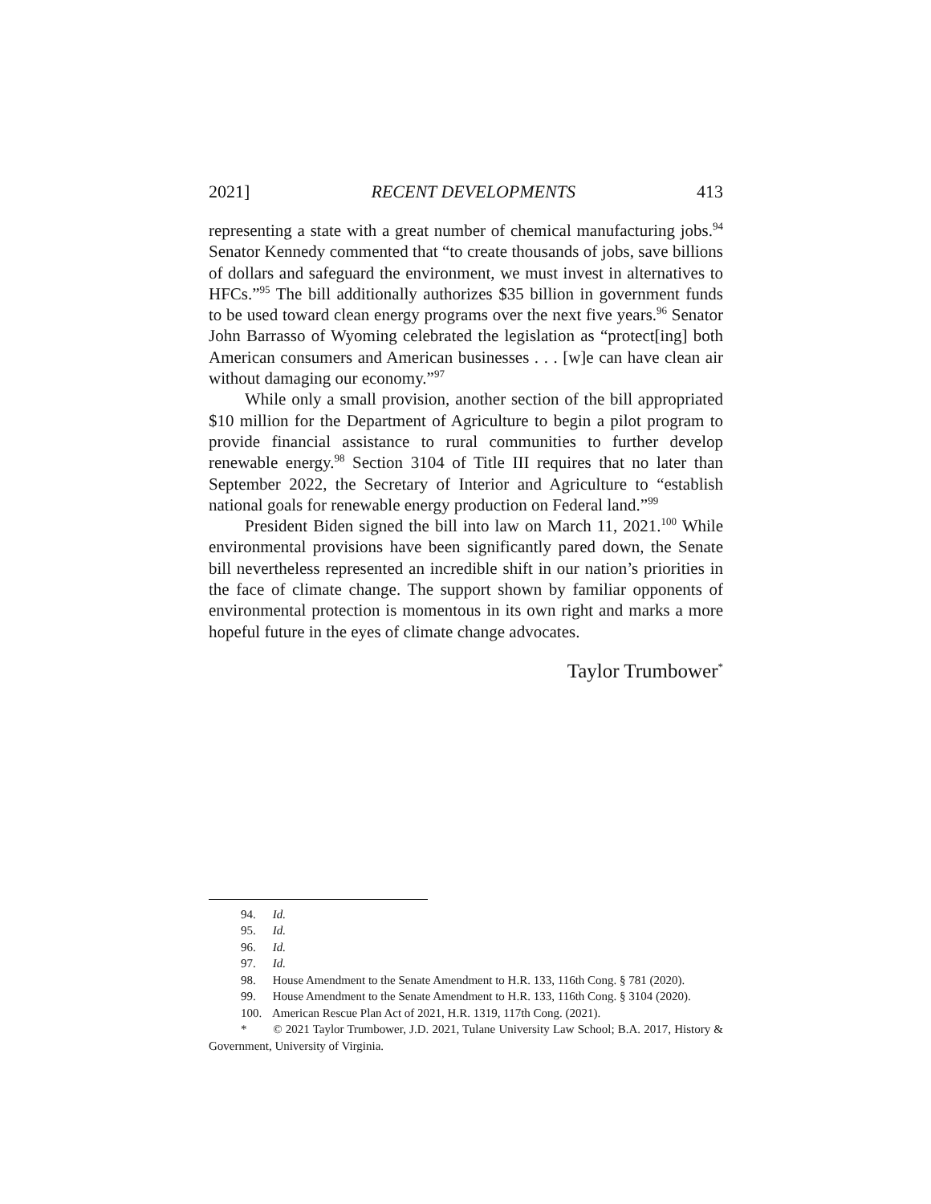2021] RECENT DEVELOPMENTS 413
representing a state with a great number of chemical manufacturing jobs.<sup>94</sup> Senator Kennedy commented that “to create thousands of jobs, save billions of dollars and safeguard the environment, we must invest in alternatives to HFCs.”<sup>95</sup> The bill additionally authorizes $35 billion in government funds to be used toward clean energy programs over the next five years.<sup>96</sup> Senator John Barrasso of Wyoming celebrated the legislation as “protect[ing] both American consumers and American businesses . . . [w]e can have clean air without damaging our economy.”<sup>97</sup>
While only a small provision, another section of the bill appropriated $10 million for the Department of Agriculture to begin a pilot program to provide financial assistance to rural communities to further develop renewable energy.<sup>98</sup> Section 3104 of Title III requires that no later than September 2022, the Secretary of Interior and Agriculture to “establish national goals for renewable energy production on Federal land.”<sup>99</sup>
President Biden signed the bill into law on March 11, 2021.<sup>100</sup> While environmental provisions have been significantly pared down, the Senate bill nevertheless represented an incredible shift in our nation’s priorities in the face of climate change. The support shown by familiar opponents of environmental protection is momentous in its own right and marks a more hopeful future in the eyes of climate change advocates.
Taylor Trumbower<sup>*</sup>
94. Id.
95. Id.
96. Id.
97. Id.
98. House Amendment to the Senate Amendment to H.R. 133, 116th Cong. § 781 (2020).
99. House Amendment to the Senate Amendment to H.R. 133, 116th Cong. § 3104 (2020).
100. American Rescue Plan Act of 2021, H.R. 1319, 117th Cong. (2021).
* © 2021 Taylor Trumbower, J.D. 2021, Tulane University Law School; B.A. 2017, History & Government, University of Virginia.